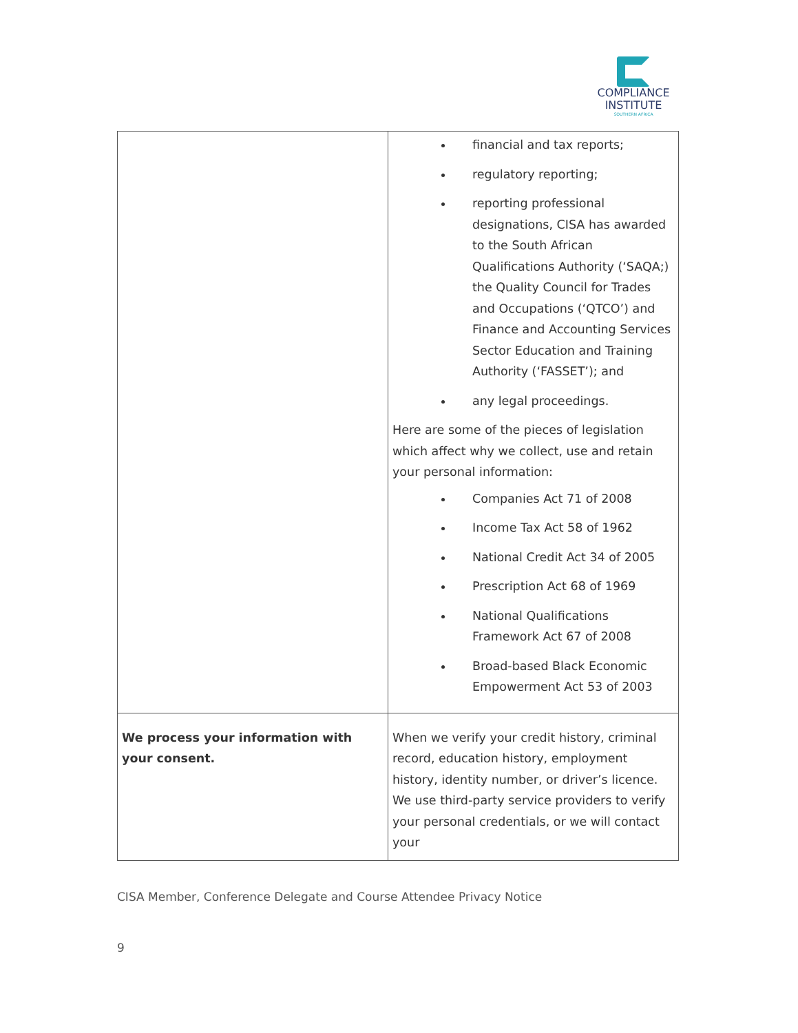COMPLIANCE
INSTITUTE
SOUTHERN AFRICA
| | financial and tax reports; regulatory reporting; reporting professional designations, CISA has awarded to the South African Qualifications Authority (‘SAQA;) the Quality Council for Trades and Occupations (‘QTCO’) and Finance and Accounting Services Sector Education and Training Authority (‘FASSET’); and any legal proceedings. Here are some of the pieces of legislation which affect why we collect, use and retain your personal information: Companies Act 71 of 2008 Income Tax Act 58 of 1962 National Credit Act 34 of 2005 Prescription Act 68 of 1969 National Qualifications Framework Act 67 of 2008 Broad-based Black Economic Empowerment Act 53 of 2003 |
| We process your information with your consent. | When we verify your credit history, criminal record, education history, employment history, identity number, or driver’s licence. We use third-party service providers to verify your personal credentials, or we will contact your |
CISA Member, Conference Delegate and Course Attendee Privacy Notice
9